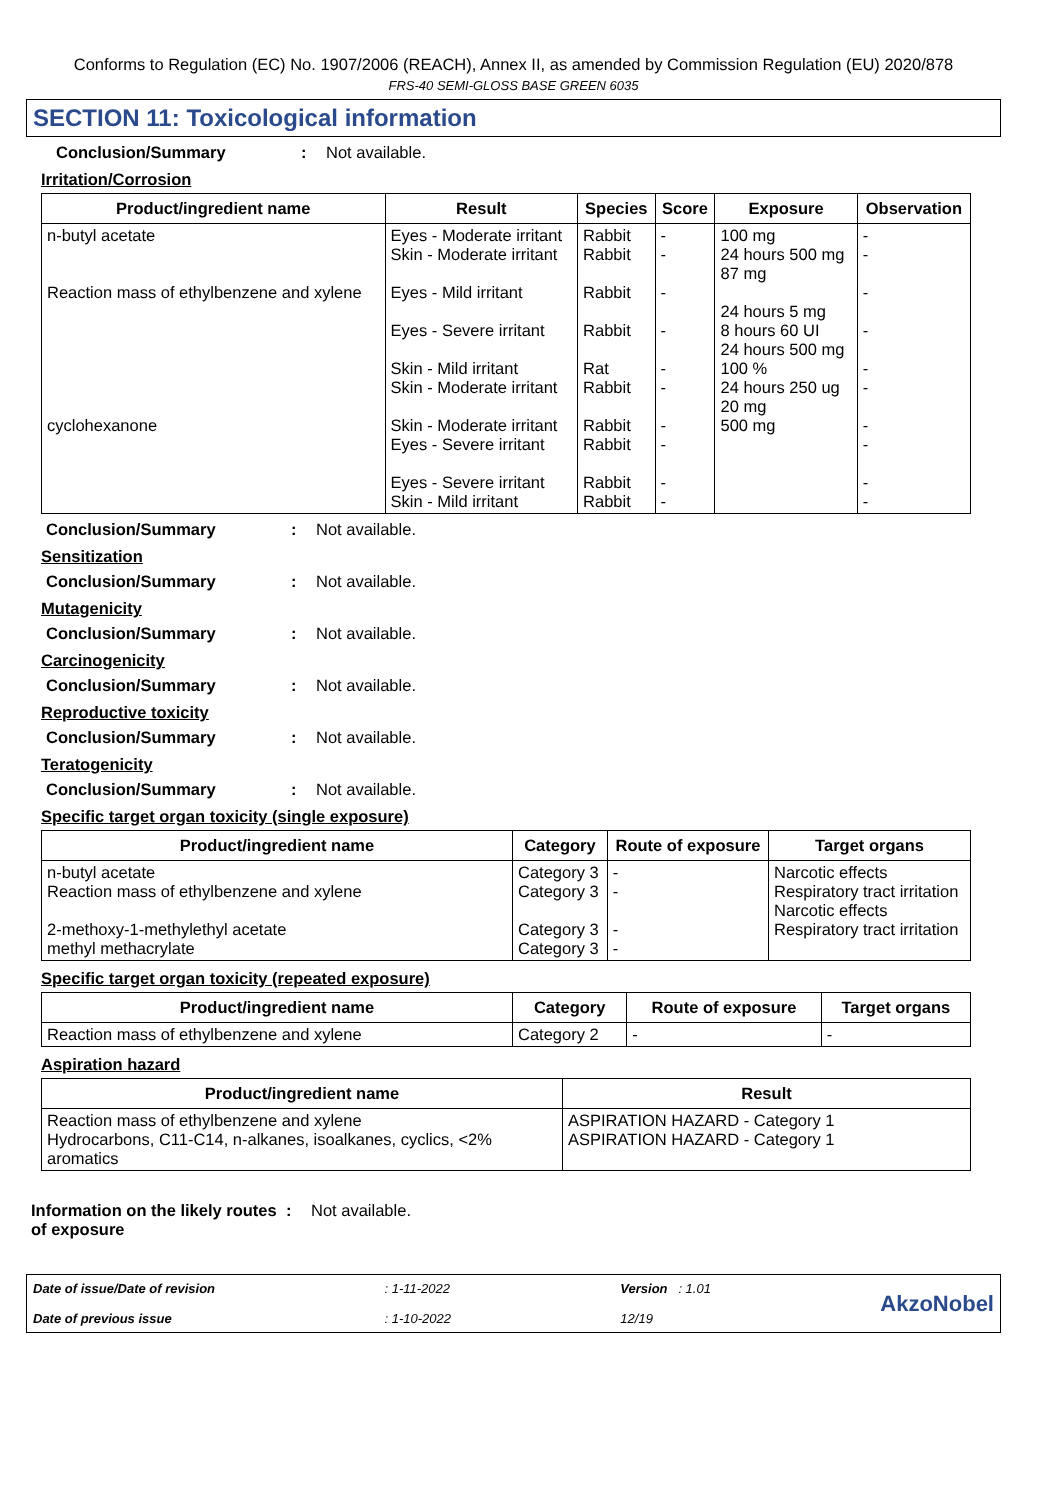Conforms to Regulation (EC) No. 1907/2006 (REACH), Annex II, as amended by Commission Regulation (EU) 2020/878
FRS-40 SEMI-GLOSS BASE GREEN 6035
SECTION 11: Toxicological information
Conclusion/Summary: Not available.
Irritation/Corrosion
| Product/ingredient name | Result | Species | Score | Exposure | Observation |
| --- | --- | --- | --- | --- | --- |
| n-butyl acetate Reaction mass of ethylbenzene and xylene cyclohexanone | Eyes - Moderate irritant Skin - Moderate irritant Eyes - Mild irritant Eyes - Severe irritant Skin - Mild irritant Skin - Moderate irritant Skin - Moderate irritant Eyes - Severe irritant Eyes - Severe irritant Skin - Mild irritant | Rabbit Rabbit Rabbit Rabbit Rat Rabbit Rabbit Rabbit Rabbit Rabbit | - - - - - - - - - - | 100 mg 24 hours 500 mg 87 mg 24 hours 5 mg 8 hours 60 UI 24 hours 500 mg 100 % 24 hours 250 ug 20 mg 500 mg | - - - - - - - - - - |
Conclusion/Summary: Not available.
Sensitization
Conclusion/Summary: Not available.
Mutagenicity
Conclusion/Summary: Not available.
Carcinogenicity
Conclusion/Summary: Not available.
Reproductive toxicity
Conclusion/Summary: Not available.
Teratogenicity
Conclusion/Summary: Not available.
Specific target organ toxicity (single exposure)
| Product/ingredient name | Category | Route of exposure | Target organs |
| --- | --- | --- | --- |
| n-butyl acetate Reaction mass of ethylbenzene and xylene 2-methoxy-1-methylethyl acetate methyl methacrylate | Category 3 Category 3 Category 3 Category 3 | - - - - | Narcotic effects Respiratory tract irritation Narcotic effects Respiratory tract irritation |
Specific target organ toxicity (repeated exposure)
| Product/ingredient name | Category | Route of exposure | Target organs |
| --- | --- | --- | --- |
| Reaction mass of ethylbenzene and xylene | Category 2 | - | - |
Aspiration hazard
| Product/ingredient name | Result |
| --- | --- |
| Reaction mass of ethylbenzene and xylene Hydrocarbons, C11-C14, n-alkanes, isoalkanes, cyclics, <2% aromatics | ASPIRATION HAZARD - Category 1 ASPIRATION HAZARD - Category 1 |
Information on the likely routes of exposure: Not available.
Date of issue/Date of revision
Date of previous issue
: 1-11-2022
: 1-10-2022
Version : 1.01
12/19
AkzoNobel